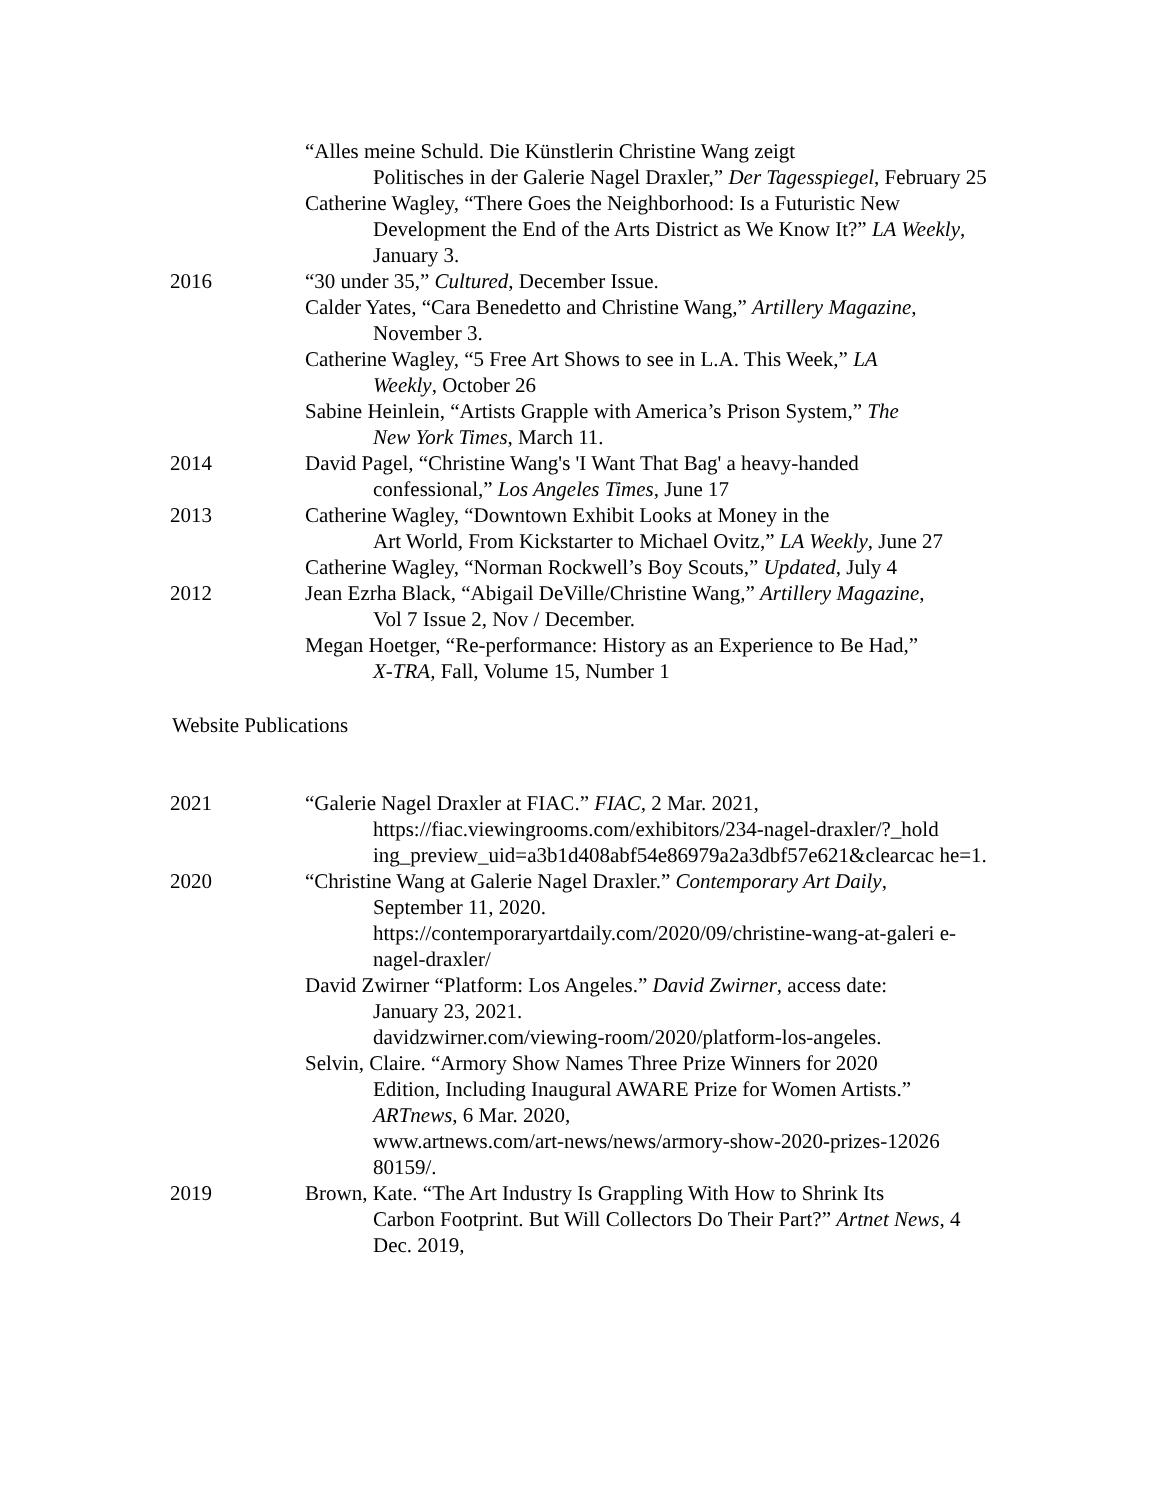“Alles meine Schuld. Die Künstlerin Christine Wang zeigt
Politisches in der Galerie Nagel Draxler,” Der Tagesspiegel, February 25
Catherine Wagley, “There Goes the Neighborhood: Is a Futuristic New
Development the End of the Arts District as We Know It?” LA Weekly, January 3.
2016 “30 under 35,” Cultured, December Issue.
Calder Yates, “Cara Benedetto and Christine Wang,” Artillery Magazine,
November 3.
Catherine Wagley, “5 Free Art Shows to see in L.A. This Week,” LA
Weekly, October 26
Sabine Heinlein, “Artists Grapple with America’s Prison System,” The
New York Times, March 11.
2014 David Pagel, “Christine Wang's 'I Want That Bag' a heavy-handed
confessional,” Los Angeles Times, June 17
2013 Catherine Wagley, “Downtown Exhibit Looks at Money in the
Art World, From Kickstarter to Michael Ovitz,” LA Weekly, June 27
Catherine Wagley, “Norman Rockwell’s Boy Scouts,” Updated, July 4
2012 Jean Ezrha Black, “Abigail DeVille/Christine Wang,” Artillery Magazine,
Vol 7 Issue 2, Nov / December.
Megan Hoetger, “Re-performance: History as an Experience to Be Had,”
X-TRA, Fall, Volume 15, Number 1
Website Publications
2021 “Galerie Nagel Draxler at FIAC.” FIAC, 2 Mar. 2021,
https://fiac.viewingrooms.com/exhibitors/234-nagel-draxler/?_hold ing_preview_uid=a3b1d408abf54e86979a2a3dbf57e621&clearcac he=1.
2020 “Christine Wang at Galerie Nagel Draxler.” Contemporary Art Daily,
September 11, 2020.
https://contemporaryartdaily.com/2020/09/christine-wang-at-galeri e-nagel-draxler/
David Zwirner “Platform: Los Angeles.” David Zwirner, access date:
January 23, 2021.
davidzwirner.com/viewing-room/2020/platform-los-angeles.
Selvin, Claire. “Armory Show Names Three Prize Winners for 2020
Edition, Including Inaugural AWARE Prize for Women Artists.” ARTnews, 6 Mar. 2020,
www.artnews.com/art-news/news/armory-show-2020-prizes-12026 80159/.
2019 Brown, Kate. “The Art Industry Is Grappling With How to Shrink Its
Carbon Footprint. But Will Collectors Do Their Part?” Artnet News, 4 Dec. 2019,